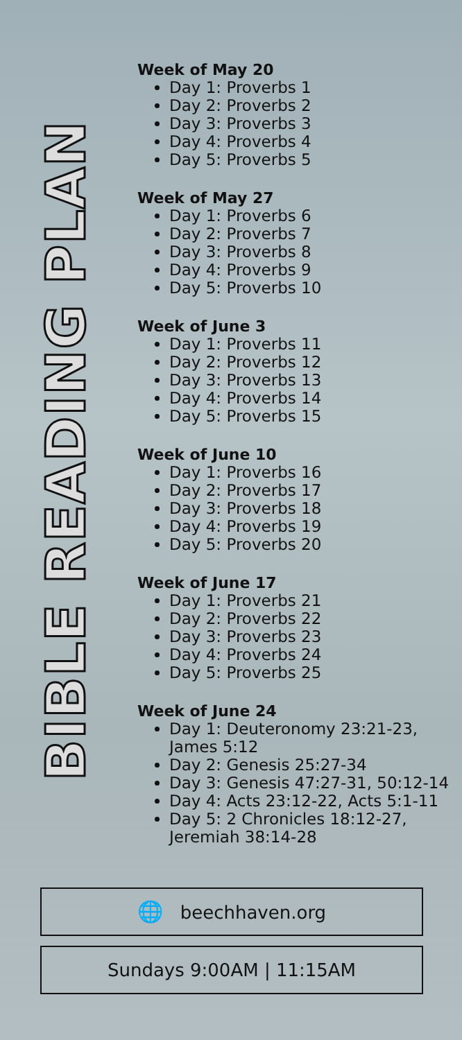BIBLE READING PLAN
Week of May 20
Day 1: Proverbs 1
Day 2: Proverbs 2
Day 3: Proverbs 3
Day 4: Proverbs 4
Day 5: Proverbs 5
Week of May 27
Day 1: Proverbs 6
Day 2: Proverbs 7
Day 3: Proverbs 8
Day 4: Proverbs 9
Day 5: Proverbs 10
Week of June 3
Day 1: Proverbs 11
Day 2: Proverbs 12
Day 3: Proverbs 13
Day 4: Proverbs 14
Day 5: Proverbs 15
Week of June 10
Day 1: Proverbs 16
Day 2: Proverbs 17
Day 3: Proverbs 18
Day 4: Proverbs 19
Day 5: Proverbs 20
Week of June 17
Day 1: Proverbs 21
Day 2: Proverbs 22
Day 3: Proverbs 23
Day 4: Proverbs 24
Day 5: Proverbs 25
Week of June 24
Day 1: Deuteronomy 23:21-23, James 5:12
Day 2: Genesis 25:27-34
Day 3: Genesis 47:27-31, 50:12-14
Day 4: Acts 23:12-22, Acts 5:1-11
Day 5: 2 Chronicles 18:12-27, Jeremiah 38:14-28
🌐 beechhaven.org
Sundays 9:00AM | 11:15AM